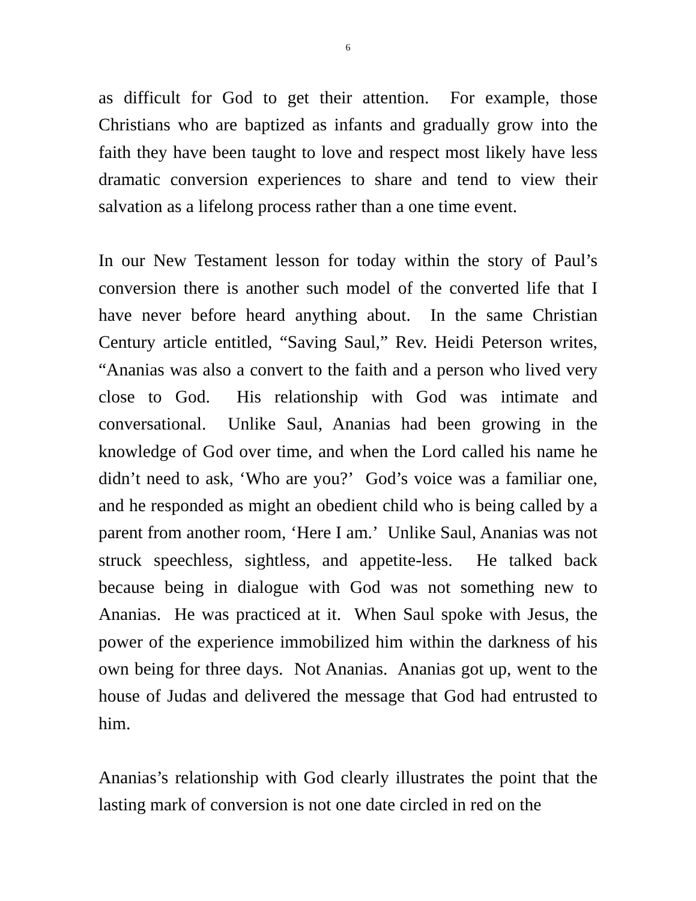6
as difficult for God to get their attention. For example, those Christians who are baptized as infants and gradually grow into the faith they have been taught to love and respect most likely have less dramatic conversion experiences to share and tend to view their salvation as a lifelong process rather than a one time event.
In our New Testament lesson for today within the story of Paul’s conversion there is another such model of the converted life that I have never before heard anything about. In the same Christian Century article entitled, “Saving Saul,” Rev. Heidi Peterson writes, “Ananias was also a convert to the faith and a person who lived very close to God. His relationship with God was intimate and conversational. Unlike Saul, Ananias had been growing in the knowledge of God over time, and when the Lord called his name he didn’t need to ask, ‘Who are you?’ God’s voice was a familiar one, and he responded as might an obedient child who is being called by a parent from another room, ‘Here I am.’ Unlike Saul, Ananias was not struck speechless, sightless, and appetite-less. He talked back because being in dialogue with God was not something new to Ananias. He was practiced at it. When Saul spoke with Jesus, the power of the experience immobilized him within the darkness of his own being for three days. Not Ananias. Ananias got up, went to the house of Judas and delivered the message that God had entrusted to him.
Ananias’s relationship with God clearly illustrates the point that the lasting mark of conversion is not one date circled in red on the